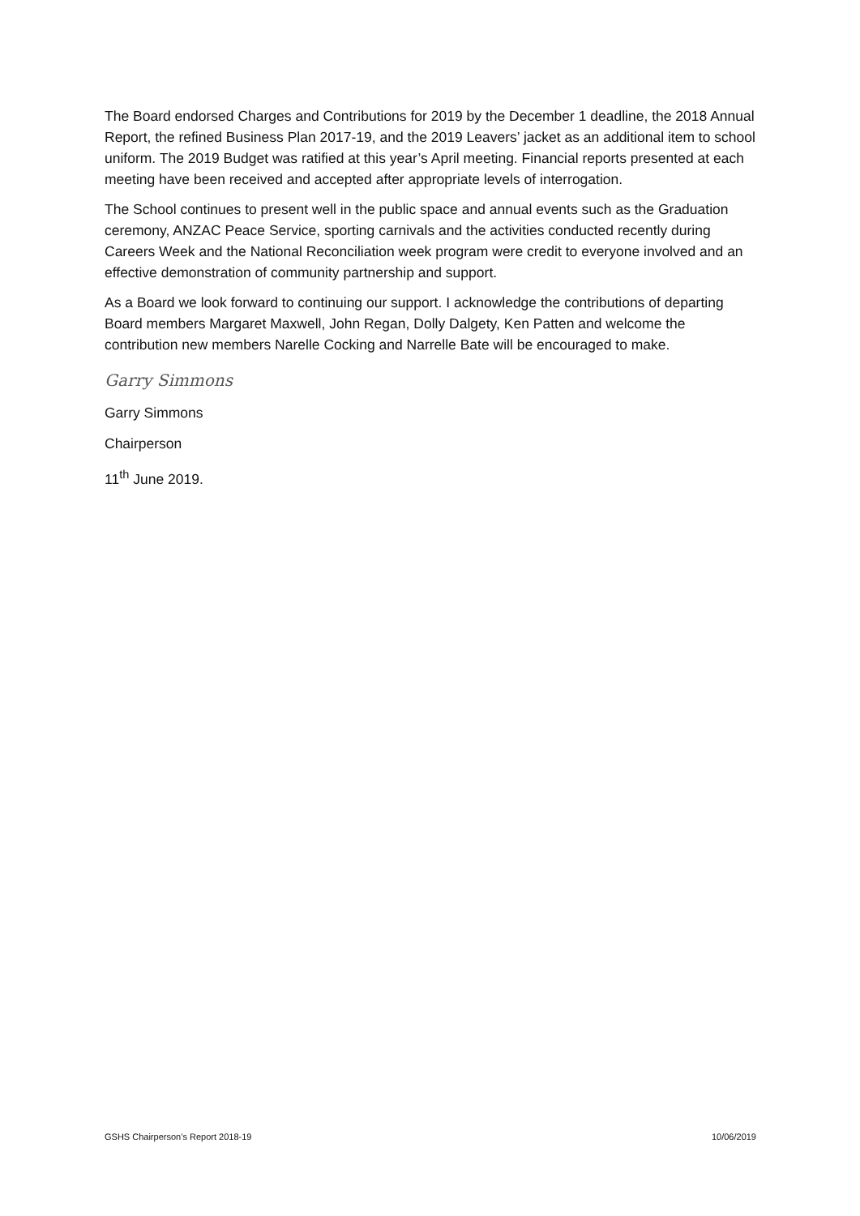The Board endorsed Charges and Contributions for 2019 by the December 1 deadline, the 2018 Annual Report, the refined Business Plan 2017-19, and the 2019 Leavers’ jacket as an additional item to school uniform. The 2019 Budget was ratified at this year’s April meeting. Financial reports presented at each meeting have been received and accepted after appropriate levels of interrogation.
The School continues to present well in the public space and annual events such as the Graduation ceremony, ANZAC Peace Service, sporting carnivals and the activities conducted recently during Careers Week and the National Reconciliation week program were credit to everyone involved and an effective demonstration of community partnership and support.
As a Board we look forward to continuing our support. I acknowledge the contributions of departing Board members Margaret Maxwell, John Regan, Dolly Dalgety, Ken Patten and welcome the contribution new members Narelle Cocking and Narrelle Bate will be encouraged to make.
Garry Simmons
Garry Simmons
Chairperson
11<sup>th</sup> June 2019.
GSHS Chairperson’s Report 2018-19 10/06/2019